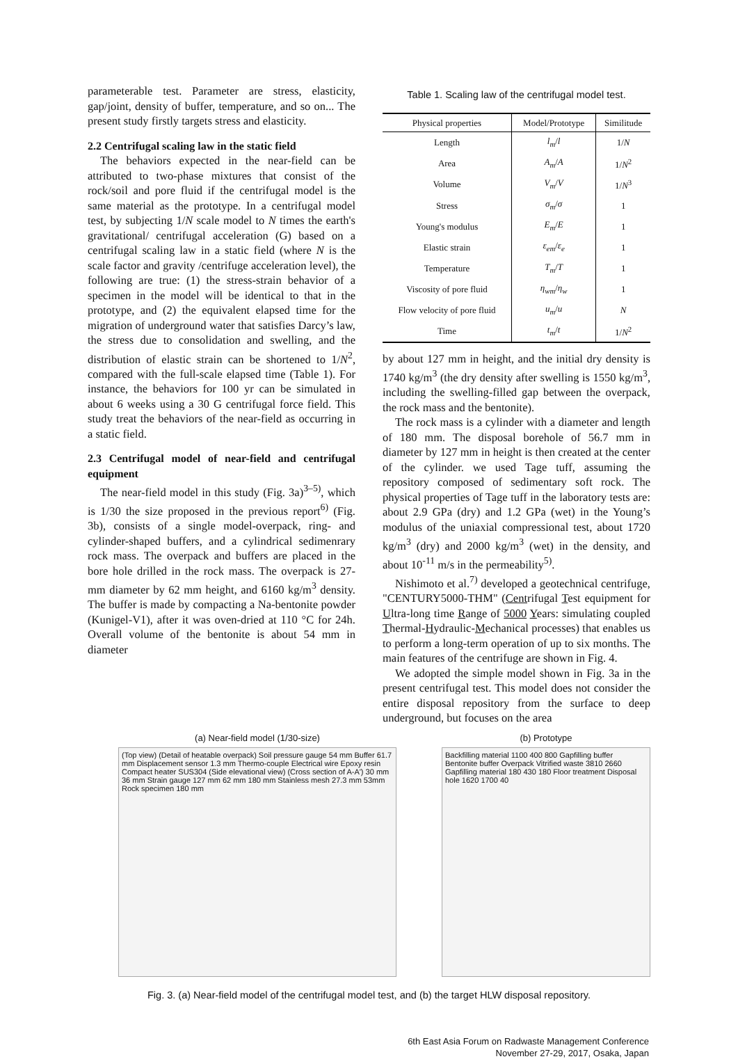parameterable test. Parameter are stress, elasticity, gap/joint, density of buffer, temperature, and so on... The present study firstly targets stress and elasticity.
2.2 Centrifugal scaling law in the static field
The behaviors expected in the near-field can be attributed to two-phase mixtures that consist of the rock/soil and pore fluid if the centrifugal model is the same material as the prototype. In a centrifugal model test, by subjecting 1/N scale model to N times the earth's gravitational/ centrifugal acceleration (G) based on a centrifugal scaling law in a static field (where N is the scale factor and gravity /centrifuge acceleration level), the following are true: (1) the stress-strain behavior of a specimen in the model will be identical to that in the prototype, and (2) the equivalent elapsed time for the migration of underground water that satisfies Darcy’s law, the stress due to consolidation and swelling, and the distribution of elastic strain can be shortened to 1/N<sup>2</sup>, compared with the full-scale elapsed time (Table 1). For instance, the behaviors for 100 yr can be simulated in about 6 weeks using a 30 G centrifugal force field. This study treat the behaviors of the near-field as occurring in a static field.
2.3 Centrifugal model of near-field and centrifugal equipment
The near-field model in this study (Fig. 3a)<sup>3–5)</sup>, which is 1/30 the size proposed in the previous report<sup>6)</sup> (Fig. 3b), consists of a single model-overpack, ring- and cylinder-shaped buffers, and a cylindrical sedimenrary rock mass. The overpack and buffers are placed in the bore hole drilled in the rock mass. The overpack is 27-mm diameter by 62 mm height, and 6160 kg/m<sup>3</sup> density. The buffer is made by compacting a Na-bentonite powder (Kunigel-V1), after it was oven-dried at 110 °C for 24h. Overall volume of the bentonite is about 54 mm in diameter
Table 1. Scaling law of the centrifugal model test.
| Physical properties | Model/Prototype | Similitude |
| --- | --- | --- |
| Length | l<sub>m</sub> / l | 1/ N |
| Area | A<sub>m</sub> / A | 1/ N<sup>2</sup> |
| Volume | V<sub>m</sub> / V | 1/ N<sup>3</sup> |
| Stress | σ<sub>m</sub> / σ | 1 |
| Young's modulus | E<sub>m</sub> / E | 1 |
| Elastic strain | ε<sub>em</sub> / ε<sub>e</sub> | 1 |
| Temperature | T<sub>m</sub> / T | 1 |
| Viscosity of pore fluid | η<sub>wm</sub> / η<sub>w</sub> | 1 |
| Flow velocity of pore fluid | u<sub>m</sub> / u | N |
| Time | t<sub>m</sub> / t | 1/ N<sup>2</sup> |
by about 127 mm in height, and the initial dry density is 1740 kg/m<sup>3</sup> (the dry density after swelling is 1550 kg/m<sup>3</sup>, including the swelling-filled gap between the overpack, the rock mass and the bentonite).
The rock mass is a cylinder with a diameter and length of 180 mm. The disposal borehole of 56.7 mm in diameter by 127 mm in height is then created at the center of the cylinder. we used Tage tuff, assuming the repository composed of sedimentary soft rock. The physical properties of Tage tuff in the laboratory tests are: about 2.9 GPa (dry) and 1.2 GPa (wet) in the Young’s modulus of the uniaxial compressional test, about 1720 kg/m<sup>3</sup> (dry) and 2000 kg/m<sup>3</sup> (wet) in the density, and about 10<sup>-11</sup> m/s in the permeability<sup>5)</sup>.
Nishimoto et al.<sup>7)</sup> developed a geotechnical centrifuge, "CENTURY5000-THM" (Centrifugal Test equipment for Ultra-long time Range of 5000 Years: simulating coupled Thermal-Hydraulic-Mechanical processes) that enables us to perform a long-term operation of up to six months. The main features of the centrifuge are shown in Fig. 4.
We adopted the simple model shown in Fig. 3a in the present centrifugal test. This model does not consider the entire disposal repository from the surface to deep underground, but focuses on the area
(a) Near-field model (1/30-size)
(Top view) (Detail of heatable overpack) Soil pressure gauge 54 mm Buffer 61.7 mm Displacement sensor 1.3 mm Thermo-couple Electrical wire Epoxy resin Compact heater SUS304 (Side elevational view) (Cross section of A-A') 30 mm 36 mm Strain gauge 127 mm 62 mm 180 mm Stainless mesh 27.3 mm 53mm Rock specimen 180 mm
(b) Prototype
Backfilling material 1100 400 800 Gapfilling buffer Bentonite buffer Overpack Vitrified waste 3810 2660 Gapfilling material 180 430 180 Floor treatment Disposal hole 1620 1700 40
Fig. 3. (a) Near-field model of the centrifugal model test, and (b) the target HLW disposal repository.
6th East Asia Forum on Radwaste Management Conference
November 27-29, 2017, Osaka, Japan